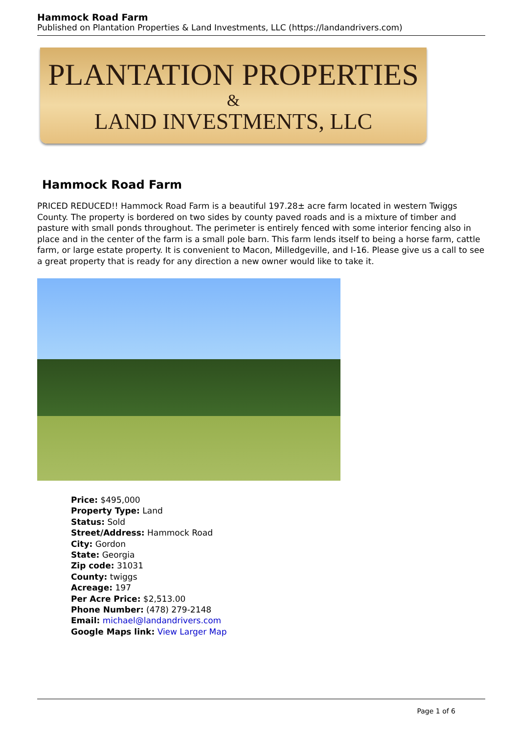Hammock Road Farm
Published on Plantation Properties & Land Investments, LLC (https://landandrivers.com)
PLANTATION PROPERTIES
&
LAND INVESTMENTS, LLC
Hammock Road Farm
PRICED REDUCED!! Hammock Road Farm is a beautiful 197.28± acre farm located in western Twiggs County. The property is bordered on two sides by county paved roads and is a mixture of timber and pasture with small ponds throughout. The perimeter is entirely fenced with some interior fencing also in place and in the center of the farm is a small pole barn. This farm lends itself to being a horse farm, cattle farm, or large estate property. It is convenient to Macon, Milledgeville, and I-16. Please give us a call to see a great property that is ready for any direction a new owner would like to take it.
Price: $495,000
Property Type: Land
Status: Sold
Street/Address: Hammock Road
City: Gordon
State: Georgia
Zip code: 31031
County: twiggs
Acreage: 197
Per Acre Price: $2,513.00
Phone Number: (478) 279-2148
Email: michael@landandrivers.com
Google Maps link: View Larger Map
Page 1 of 6